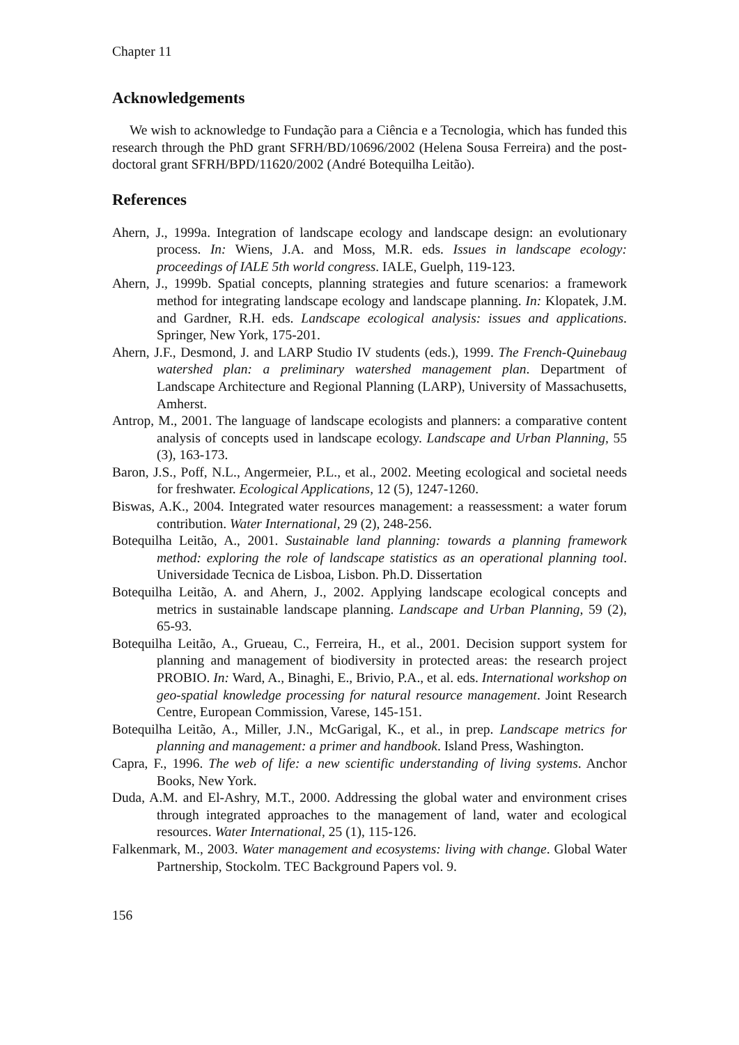Chapter 11
Acknowledgements
We wish to acknowledge to Fundação para a Ciência e a Tecnologia, which has funded this research through the PhD grant SFRH/BD/10696/2002 (Helena Sousa Ferreira) and the post-doctoral grant SFRH/BPD/11620/2002 (André Botequilha Leitão).
References
Ahern, J., 1999a. Integration of landscape ecology and landscape design: an evolutionary process. In: Wiens, J.A. and Moss, M.R. eds. Issues in landscape ecology: proceedings of IALE 5th world congress. IALE, Guelph, 119-123.
Ahern, J., 1999b. Spatial concepts, planning strategies and future scenarios: a framework method for integrating landscape ecology and landscape planning. In: Klopatek, J.M. and Gardner, R.H. eds. Landscape ecological analysis: issues and applications. Springer, New York, 175-201.
Ahern, J.F., Desmond, J. and LARP Studio IV students (eds.), 1999. The French-Quinebaug watershed plan: a preliminary watershed management plan. Department of Landscape Architecture and Regional Planning (LARP), University of Massachusetts, Amherst.
Antrop, M., 2001. The language of landscape ecologists and planners: a comparative content analysis of concepts used in landscape ecology. Landscape and Urban Planning, 55 (3), 163-173.
Baron, J.S., Poff, N.L., Angermeier, P.L., et al., 2002. Meeting ecological and societal needs for freshwater. Ecological Applications, 12 (5), 1247-1260.
Biswas, A.K., 2004. Integrated water resources management: a reassessment: a water forum contribution. Water International, 29 (2), 248-256.
Botequilha Leitão, A., 2001. Sustainable land planning: towards a planning framework method: exploring the role of landscape statistics as an operational planning tool. Universidade Tecnica de Lisboa, Lisbon. Ph.D. Dissertation
Botequilha Leitão, A. and Ahern, J., 2002. Applying landscape ecological concepts and metrics in sustainable landscape planning. Landscape and Urban Planning, 59 (2), 65-93.
Botequilha Leitão, A., Grueau, C., Ferreira, H., et al., 2001. Decision support system for planning and management of biodiversity in protected areas: the research project PROBIO. In: Ward, A., Binaghi, E., Brivio, P.A., et al. eds. International workshop on geo-spatial knowledge processing for natural resource management. Joint Research Centre, European Commission, Varese, 145-151.
Botequilha Leitão, A., Miller, J.N., McGarigal, K., et al., in prep. Landscape metrics for planning and management: a primer and handbook. Island Press, Washington.
Capra, F., 1996. The web of life: a new scientific understanding of living systems. Anchor Books, New York.
Duda, A.M. and El-Ashry, M.T., 2000. Addressing the global water and environment crises through integrated approaches to the management of land, water and ecological resources. Water International, 25 (1), 115-126.
Falkenmark, M., 2003. Water management and ecosystems: living with change. Global Water Partnership, Stockolm. TEC Background Papers vol. 9.
156